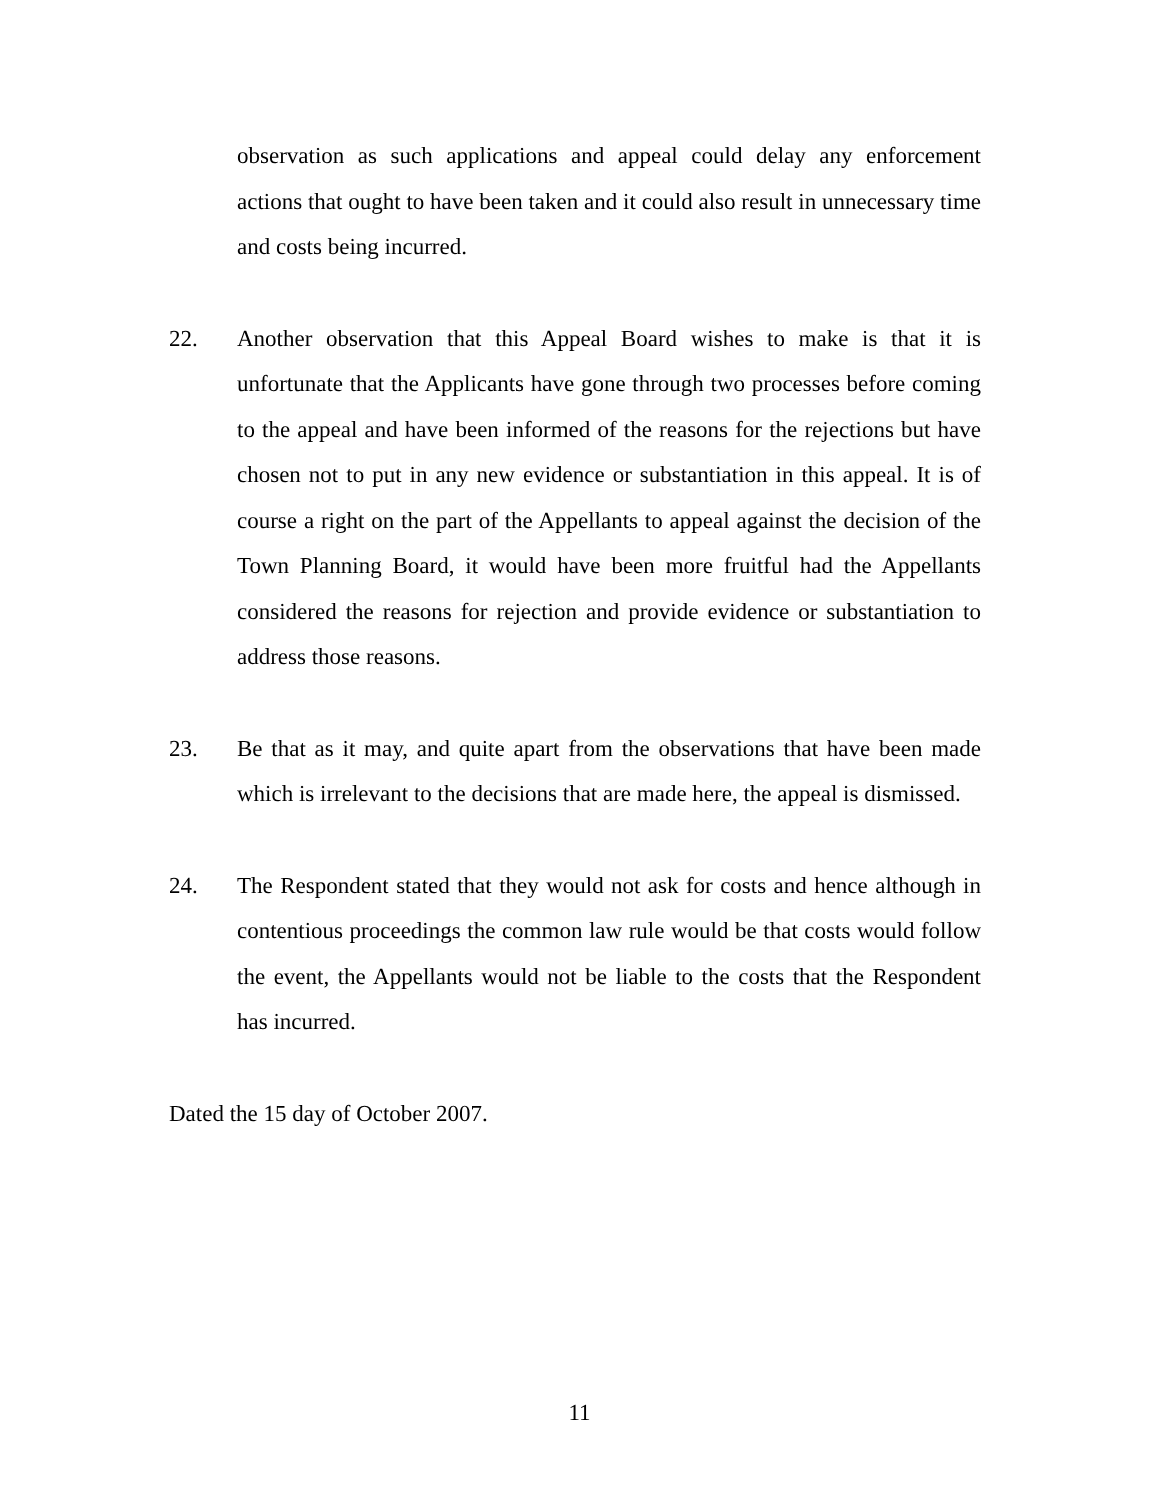observation as such applications and appeal could delay any enforcement actions that ought to have been taken and it could also result in unnecessary time and costs being incurred.
22. Another observation that this Appeal Board wishes to make is that it is unfortunate that the Applicants have gone through two processes before coming to the appeal and have been informed of the reasons for the rejections but have chosen not to put in any new evidence or substantiation in this appeal. It is of course a right on the part of the Appellants to appeal against the decision of the Town Planning Board, it would have been more fruitful had the Appellants considered the reasons for rejection and provide evidence or substantiation to address those reasons.
23. Be that as it may, and quite apart from the observations that have been made which is irrelevant to the decisions that are made here, the appeal is dismissed.
24. The Respondent stated that they would not ask for costs and hence although in contentious proceedings the common law rule would be that costs would follow the event, the Appellants would not be liable to the costs that the Respondent has incurred.
Dated the 15 day of October 2007.
11